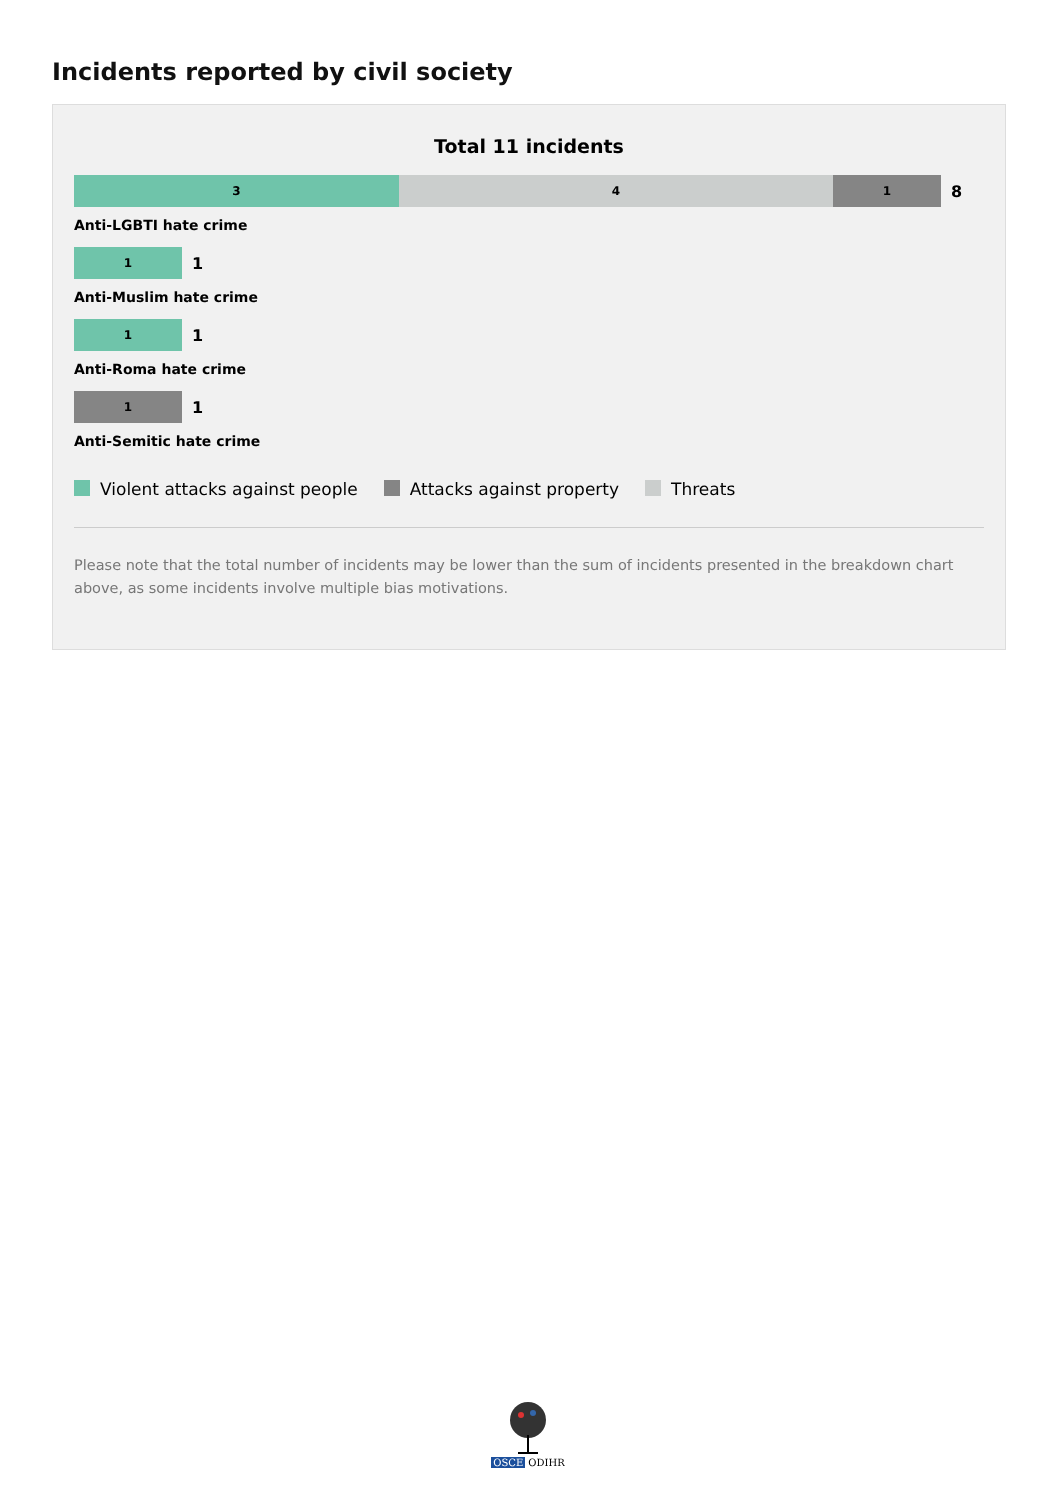Incidents reported by civil society
Total 11 incidents
3 4 1
8
Anti-LGBTI hate crime
1
1
Anti-Muslim hate crime
1
1
Anti-Roma hate crime
1
1
Anti-Semitic hate crime
Violent attacks against people Attacks against property Threats
Please note that the total number of incidents may be lower than the sum of incidents presented in the breakdown chart above, as some incidents involve multiple bias motivations.
OSCE ODIHR